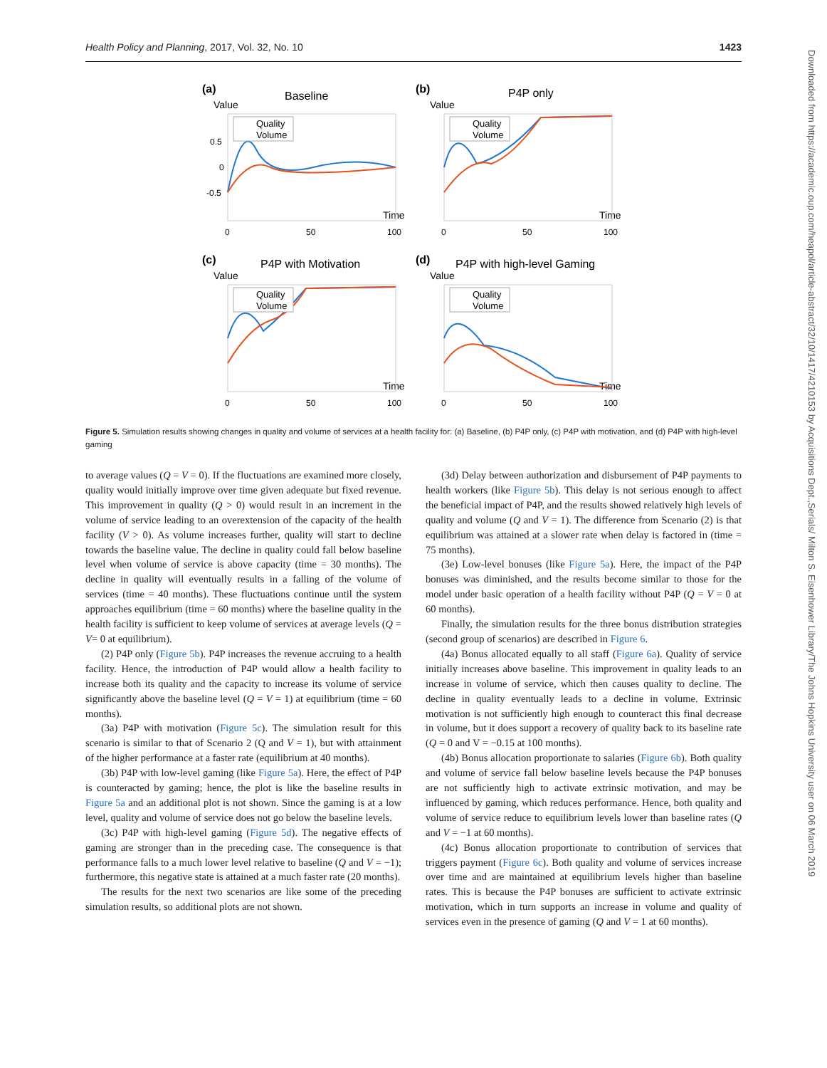Health Policy and Planning, 2017, Vol. 32, No. 10 1423
(a)
Baseline
Value
Time
0.5
0
-0.5
0
50
100
Quality
Volume
(b)
P4P only
Value
Time
0
50
100
Quality
Volume
(c)
P4P with Motivation
Value
Time
0
50
100
Quality
Volume
(d)
P4P with high-level Gaming
Value
Time
0
50
100
Quality
Volume
Figure 5. Simulation results showing changes in quality and volume of services at a health facility for: (a) Baseline, (b) P4P only, (c) P4P with motivation, and (d) P4P with high-level gaming
to average values (Q = V = 0). If the fluctuations are examined more closely, quality would initially improve over time given adequate but fixed revenue. This improvement in quality (Q > 0) would result in an increment in the volume of service leading to an overextension of the capacity of the health facility (V > 0). As volume increases further, quality will start to decline towards the baseline value. The decline in quality could fall below baseline level when volume of service is above capacity (time = 30 months). The decline in quality will eventually results in a falling of the volume of services (time = 40 months). These fluctuations continue until the system approaches equilibrium (time = 60 months) where the baseline quality in the health facility is sufficient to keep volume of services at average levels (Q = V= 0 at equilibrium).
(2) P4P only (Figure 5b). P4P increases the revenue accruing to a health facility. Hence, the introduction of P4P would allow a health facility to increase both its quality and the capacity to increase its volume of service significantly above the baseline level (Q = V = 1) at equilibrium (time = 60 months).
(3a) P4P with motivation (Figure 5c). The simulation result for this scenario is similar to that of Scenario 2 (Q and V = 1), but with attainment of the higher performance at a faster rate (equilibrium at 40 months).
(3b) P4P with low-level gaming (like Figure 5a). Here, the effect of P4P is counteracted by gaming; hence, the plot is like the baseline results in Figure 5a and an additional plot is not shown. Since the gaming is at a low level, quality and volume of service does not go below the baseline levels.
(3c) P4P with high-level gaming (Figure 5d). The negative effects of gaming are stronger than in the preceding case. The consequence is that performance falls to a much lower level relative to baseline (Q and V = −1); furthermore, this negative state is attained at a much faster rate (20 months).
The results for the next two scenarios are like some of the preceding simulation results, so additional plots are not shown.
(3d) Delay between authorization and disbursement of P4P payments to health workers (like Figure 5b). This delay is not serious enough to affect the beneficial impact of P4P, and the results showed relatively high levels of quality and volume (Q and V = 1). The difference from Scenario (2) is that equilibrium was attained at a slower rate when delay is factored in (time = 75 months).
(3e) Low-level bonuses (like Figure 5a). Here, the impact of the P4P bonuses was diminished, and the results become similar to those for the model under basic operation of a health facility without P4P (Q = V = 0 at 60 months).
Finally, the simulation results for the three bonus distribution strategies (second group of scenarios) are described in Figure 6.
(4a) Bonus allocated equally to all staff (Figure 6a). Quality of service initially increases above baseline. This improvement in quality leads to an increase in volume of service, which then causes quality to decline. The decline in quality eventually leads to a decline in volume. Extrinsic motivation is not sufficiently high enough to counteract this final decrease in volume, but it does support a recovery of quality back to its baseline rate (Q = 0 and V = −0.15 at 100 months).
(4b) Bonus allocation proportionate to salaries (Figure 6b). Both quality and volume of service fall below baseline levels because the P4P bonuses are not sufficiently high to activate extrinsic motivation, and may be influenced by gaming, which reduces performance. Hence, both quality and volume of service reduce to equilibrium levels lower than baseline rates (Q and V = −1 at 60 months).
(4c) Bonus allocation proportionate to contribution of services that triggers payment (Figure 6c). Both quality and volume of services increase over time and are maintained at equilibrium levels higher than baseline rates. This is because the P4P bonuses are sufficient to activate extrinsic motivation, which in turn supports an increase in volume and quality of services even in the presence of gaming (Q and V = 1 at 60 months).
Downloaded from https://academic.oup.com/heapol/article-abstract/32/10/1417/4210153 by Acquisitions Dept.,Serials/ Milton S. Eisenhower Library/The Johns Hopkins University user on 06 March 2019